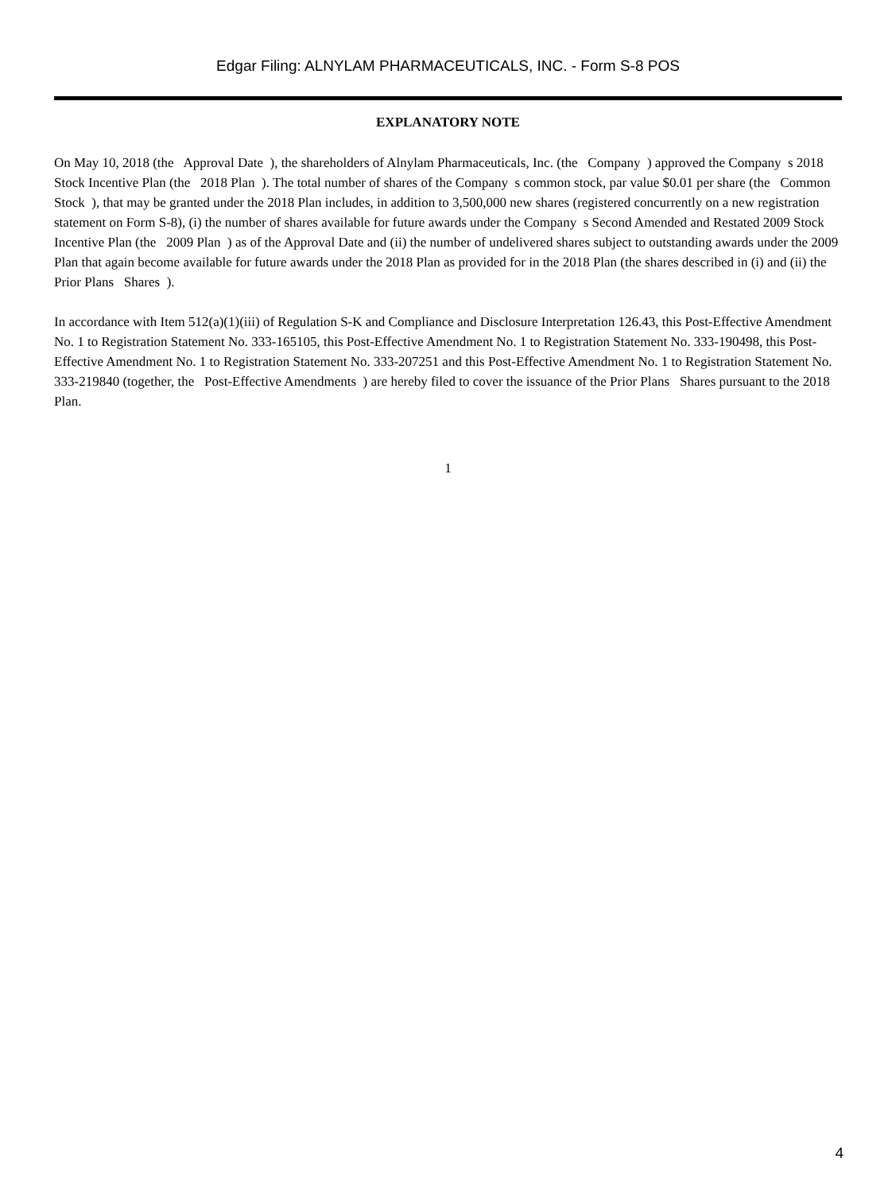Edgar Filing: ALNYLAM PHARMACEUTICALS, INC. - Form S-8 POS
EXPLANATORY NOTE
On May 10, 2018 (the Approval Date ), the shareholders of Alnylam Pharmaceuticals, Inc. (the Company ) approved the Company s 2018 Stock Incentive Plan (the 2018 Plan ). The total number of shares of the Company s common stock, par value $0.01 per share (the Common Stock ), that may be granted under the 2018 Plan includes, in addition to 3,500,000 new shares (registered concurrently on a new registration statement on Form S-8), (i) the number of shares available for future awards under the Company s Second Amended and Restated 2009 Stock Incentive Plan (the 2009 Plan ) as of the Approval Date and (ii) the number of undelivered shares subject to outstanding awards under the 2009 Plan that again become available for future awards under the 2018 Plan as provided for in the 2018 Plan (the shares described in (i) and (ii) the Prior Plans Shares ).
In accordance with Item 512(a)(1)(iii) of Regulation S-K and Compliance and Disclosure Interpretation 126.43, this Post-Effective Amendment No. 1 to Registration Statement No. 333-165105, this Post-Effective Amendment No. 1 to Registration Statement No. 333-190498, this Post-Effective Amendment No. 1 to Registration Statement No. 333-207251 and this Post-Effective Amendment No. 1 to Registration Statement No. 333-219840 (together, the Post-Effective Amendments ) are hereby filed to cover the issuance of the Prior Plans Shares pursuant to the 2018 Plan.
1
4